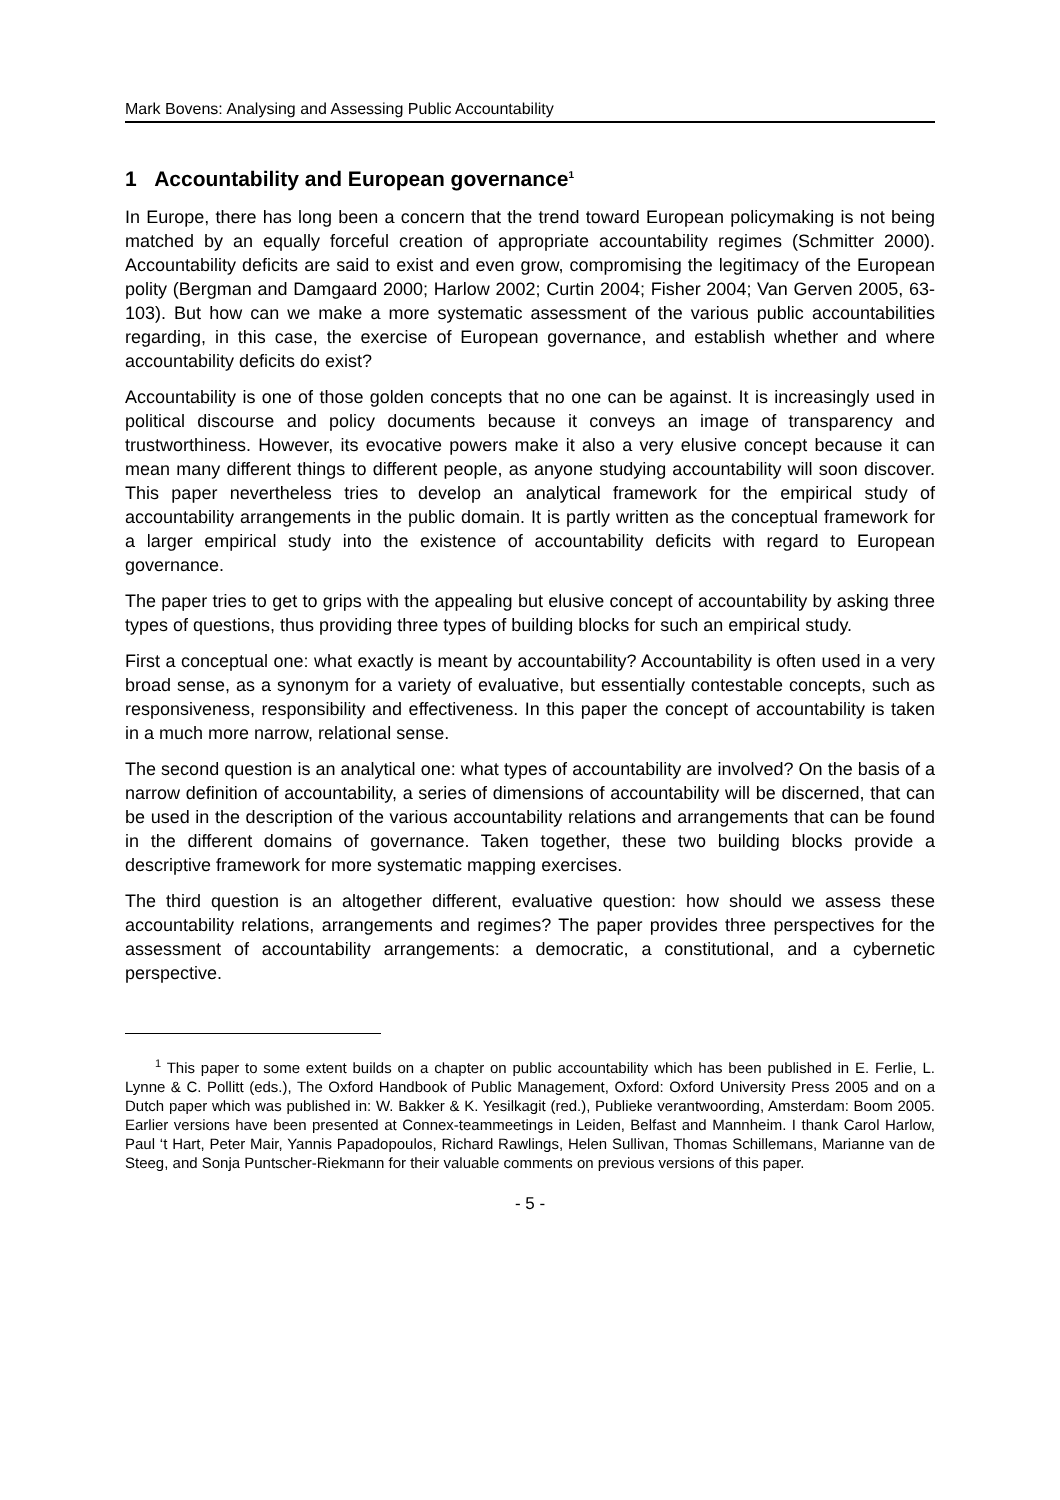Mark Bovens: Analysing and Assessing Public Accountability
1 Accountability and European governance<sup>1</sup>
In Europe, there has long been a concern that the trend toward European policymaking is not being matched by an equally forceful creation of appropriate accountability regimes (Schmitter 2000). Accountability deficits are said to exist and even grow, compromising the legitimacy of the European polity (Bergman and Damgaard 2000; Harlow 2002; Curtin 2004; Fisher 2004; Van Gerven 2005, 63-103). But how can we make a more systematic assessment of the various public accountabilities regarding, in this case, the exercise of European governance, and establish whether and where accountability deficits do exist?
Accountability is one of those golden concepts that no one can be against. It is increasingly used in political discourse and policy documents because it conveys an image of transparency and trustworthiness. However, its evocative powers make it also a very elusive concept because it can mean many different things to different people, as anyone studying accountability will soon discover. This paper nevertheless tries to develop an analytical framework for the empirical study of accountability arrangements in the public domain. It is partly written as the conceptual framework for a larger empirical study into the existence of accountability deficits with regard to European governance.
The paper tries to get to grips with the appealing but elusive concept of accountability by asking three types of questions, thus providing three types of building blocks for such an empirical study.
First a conceptual one: what exactly is meant by accountability? Accountability is often used in a very broad sense, as a synonym for a variety of evaluative, but essentially contestable concepts, such as responsiveness, responsibility and effectiveness. In this paper the concept of accountability is taken in a much more narrow, relational sense.
The second question is an analytical one: what types of accountability are involved? On the basis of a narrow definition of accountability, a series of dimensions of accountability will be discerned, that can be used in the description of the various accountability relations and arrangements that can be found in the different domains of governance. Taken together, these two building blocks provide a descriptive framework for more systematic mapping exercises.
The third question is an altogether different, evaluative question: how should we assess these accountability relations, arrangements and regimes? The paper provides three perspectives for the assessment of accountability arrangements: a democratic, a constitutional, and a cybernetic perspective.
<sup>1</sup> This paper to some extent builds on a chapter on public accountability which has been published in E. Ferlie, L. Lynne & C. Pollitt (eds.), The Oxford Handbook of Public Management, Oxford: Oxford University Press 2005 and on a Dutch paper which was published in: W. Bakker & K. Yesilkagit (red.), Publieke verantwoording, Amsterdam: Boom 2005. Earlier versions have been presented at Connex-teammeetings in Leiden, Belfast and Mannheim. I thank Carol Harlow, Paul ‘t Hart, Peter Mair, Yannis Papadopoulos, Richard Rawlings, Helen Sullivan, Thomas Schillemans, Marianne van de Steeg, and Sonja Puntscher-Riekmann for their valuable comments on previous versions of this paper.
- 5 -